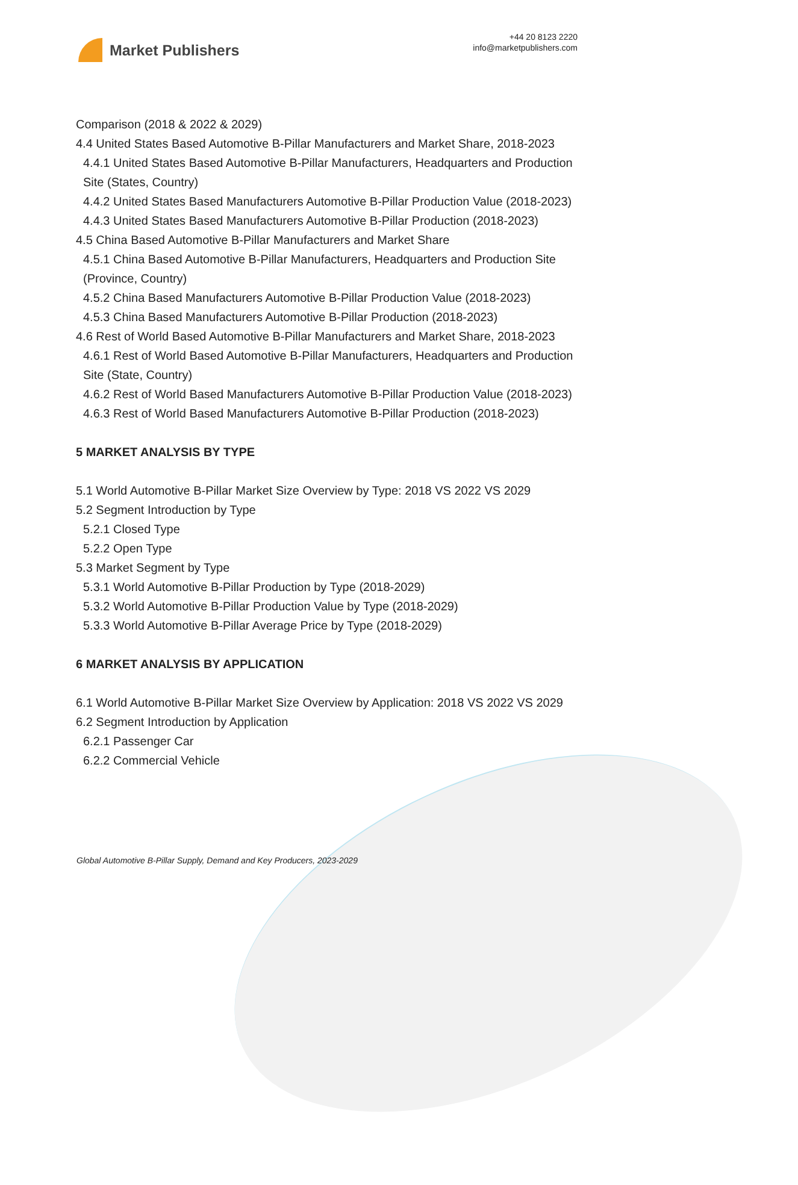Market Publishers
+44 20 8123 2220
info@marketpublishers.com
Comparison (2018 & 2022 & 2029)
4.4 United States Based Automotive B-Pillar Manufacturers and Market Share, 2018-2023
4.4.1 United States Based Automotive B-Pillar Manufacturers, Headquarters and Production Site (States, Country)
4.4.2 United States Based Manufacturers Automotive B-Pillar Production Value (2018-2023)
4.4.3 United States Based Manufacturers Automotive B-Pillar Production (2018-2023)
4.5 China Based Automotive B-Pillar Manufacturers and Market Share
4.5.1 China Based Automotive B-Pillar Manufacturers, Headquarters and Production Site (Province, Country)
4.5.2 China Based Manufacturers Automotive B-Pillar Production Value (2018-2023)
4.5.3 China Based Manufacturers Automotive B-Pillar Production (2018-2023)
4.6 Rest of World Based Automotive B-Pillar Manufacturers and Market Share, 2018-2023
4.6.1 Rest of World Based Automotive B-Pillar Manufacturers, Headquarters and Production Site (State, Country)
4.6.2 Rest of World Based Manufacturers Automotive B-Pillar Production Value (2018-2023)
4.6.3 Rest of World Based Manufacturers Automotive B-Pillar Production (2018-2023)
5 MARKET ANALYSIS BY TYPE
5.1 World Automotive B-Pillar Market Size Overview by Type: 2018 VS 2022 VS 2029
5.2 Segment Introduction by Type
5.2.1 Closed Type
5.2.2 Open Type
5.3 Market Segment by Type
5.3.1 World Automotive B-Pillar Production by Type (2018-2029)
5.3.2 World Automotive B-Pillar Production Value by Type (2018-2029)
5.3.3 World Automotive B-Pillar Average Price by Type (2018-2029)
6 MARKET ANALYSIS BY APPLICATION
6.1 World Automotive B-Pillar Market Size Overview by Application: 2018 VS 2022 VS 2029
6.2 Segment Introduction by Application
6.2.1 Passenger Car
6.2.2 Commercial Vehicle
Global Automotive B-Pillar Supply, Demand and Key Producers, 2023-2029